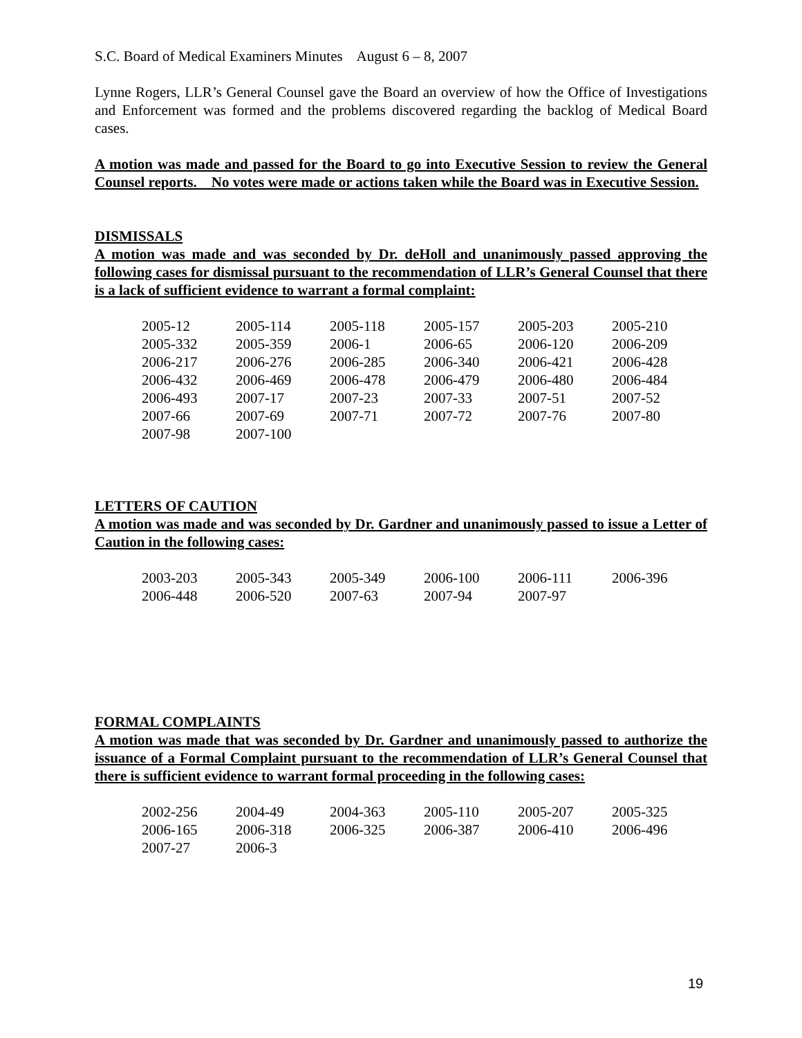S.C. Board of Medical Examiners Minutes August 6 – 8, 2007
Lynne Rogers, LLR’s General Counsel gave the Board an overview of how the Office of Investigations and Enforcement was formed and the problems discovered regarding the backlog of Medical Board cases.
A motion was made and passed for the Board to go into Executive Session to review the General Counsel reports. No votes were made or actions taken while the Board was in Executive Session.
DISMISSALS
A motion was made and was seconded by Dr. deHoll and unanimously passed approving the following cases for dismissal pursuant to the recommendation of LLR’s General Counsel that there is a lack of sufficient evidence to warrant a formal complaint:
| 2005-12 | 2005-114 | 2005-118 | 2005-157 | 2005-203 | 2005-210 |
| 2005-332 | 2005-359 | 2006-1 | 2006-65 | 2006-120 | 2006-209 |
| 2006-217 | 2006-276 | 2006-285 | 2006-340 | 2006-421 | 2006-428 |
| 2006-432 | 2006-469 | 2006-478 | 2006-479 | 2006-480 | 2006-484 |
| 2006-493 | 2007-17 | 2007-23 | 2007-33 | 2007-51 | 2007-52 |
| 2007-66 | 2007-69 | 2007-71 | 2007-72 | 2007-76 | 2007-80 |
| 2007-98 | 2007-100 | | | | |
LETTERS OF CAUTION
A motion was made and was seconded by Dr. Gardner and unanimously passed to issue a Letter of Caution in the following cases:
| 2003-203 | 2005-343 | 2005-349 | 2006-100 | 2006-111 | 2006-396 |
| 2006-448 | 2006-520 | 2007-63 | 2007-94 | 2007-97 | |
FORMAL COMPLAINTS
A motion was made that was seconded by Dr. Gardner and unanimously passed to authorize the issuance of a Formal Complaint pursuant to the recommendation of LLR’s General Counsel that there is sufficient evidence to warrant formal proceeding in the following cases:
| 2002-256 | 2004-49 | 2004-363 | 2005-110 | 2005-207 | 2005-325 |
| 2006-165 | 2006-318 | 2006-325 | 2006-387 | 2006-410 | 2006-496 |
| 2007-27 | 2006-3 | | | | |
19